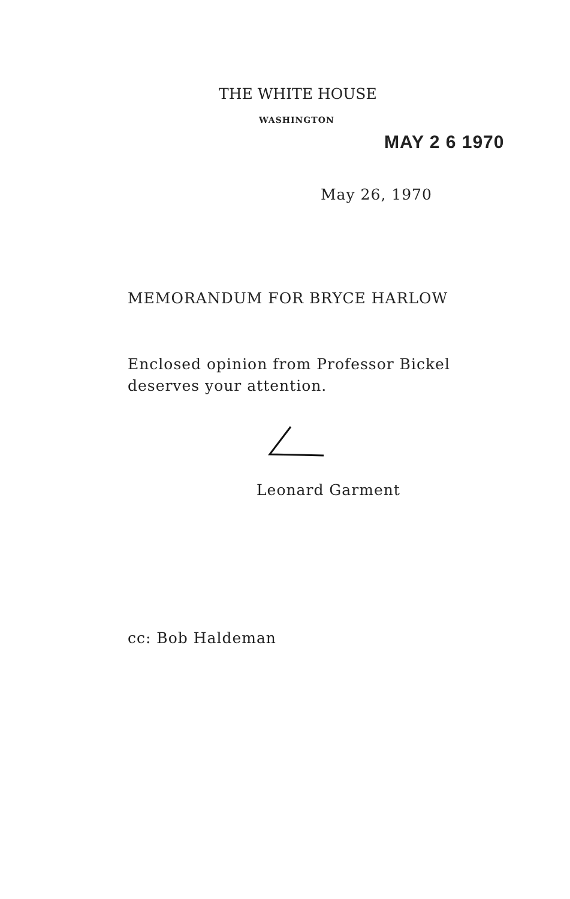THE WHITE HOUSE
WASHINGTON
MAY 2 6 1970
May 26, 1970
MEMORANDUM FOR BRYCE HARLOW
Enclosed opinion from Professor Bickel
deserves your attention.
Leonard Garment
cc: Bob Haldeman